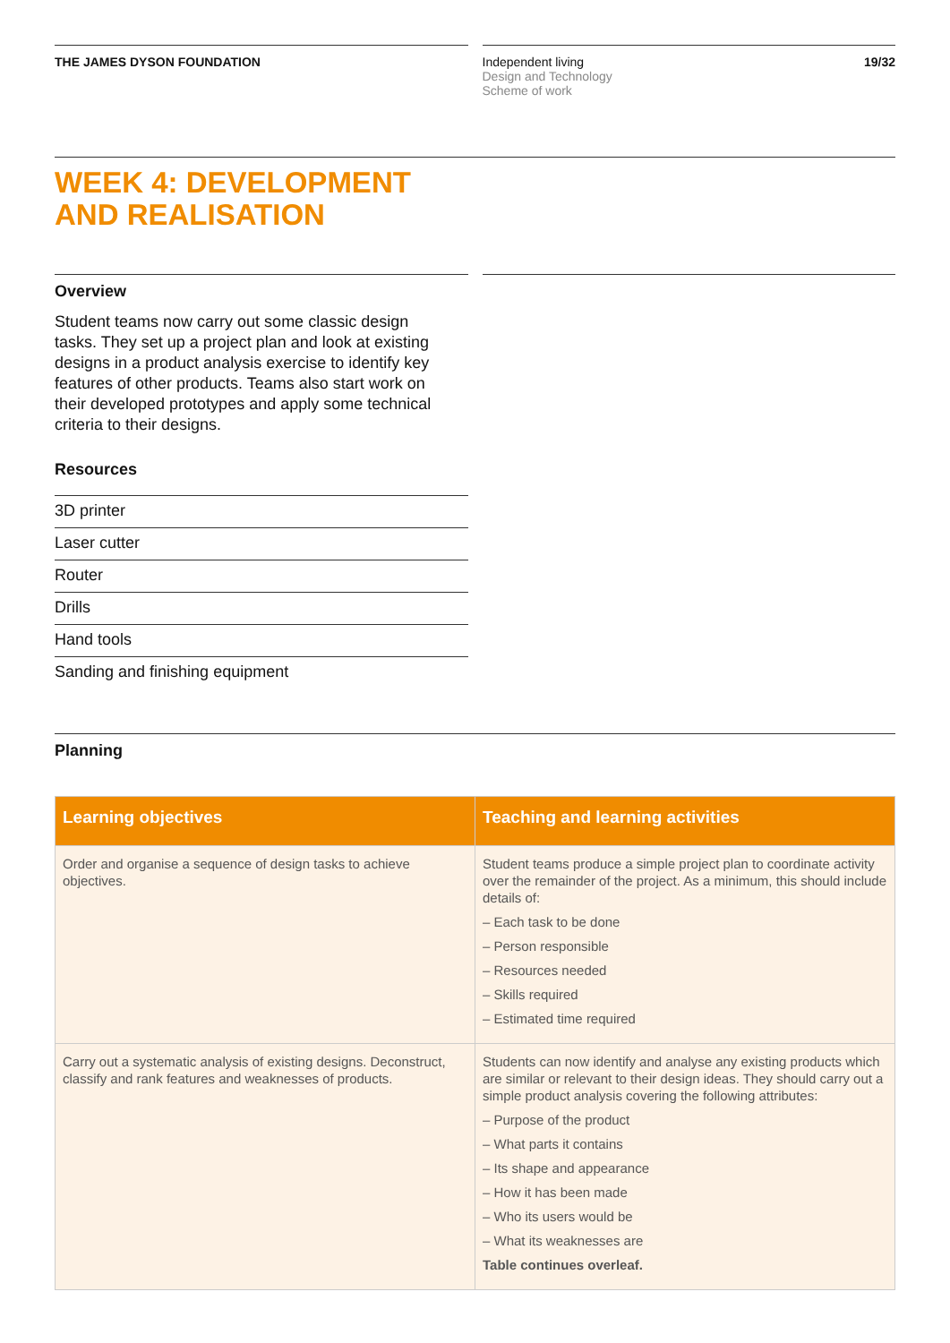THE JAMES DYSON FOUNDATION Independent living
Design and Technology
Scheme of work 19/32
WEEK 4: DEVELOPMENT
AND REALISATION
Overview
Student teams now carry out some classic design tasks. They set up a project plan and look at existing designs in a product analysis exercise to identify key features of other products. Teams also start work on their developed prototypes and apply some technical criteria to their designs.
Resources
3D printer
Laser cutter
Router
Drills
Hand tools
Sanding and finishing equipment
Planning
| Learning objectives | Teaching and learning activities |
| --- | --- |
| Order and organise a sequence of design tasks to achieve objectives. | Student teams produce a simple project plan to coordinate activity over the remainder of the project. As a minimum, this should include details of: – Each task to be done – Person responsible – Resources needed – Skills required – Estimated time required |
| Carry out a systematic analysis of existing designs. Deconstruct, classify and rank features and weaknesses of products. | Students can now identify and analyse any existing products which are similar or relevant to their design ideas. They should carry out a simple product analysis covering the following attributes: – Purpose of the product – What parts it contains – Its shape and appearance – How it has been made – Who its users would be – What its weaknesses are Table continues overleaf. |